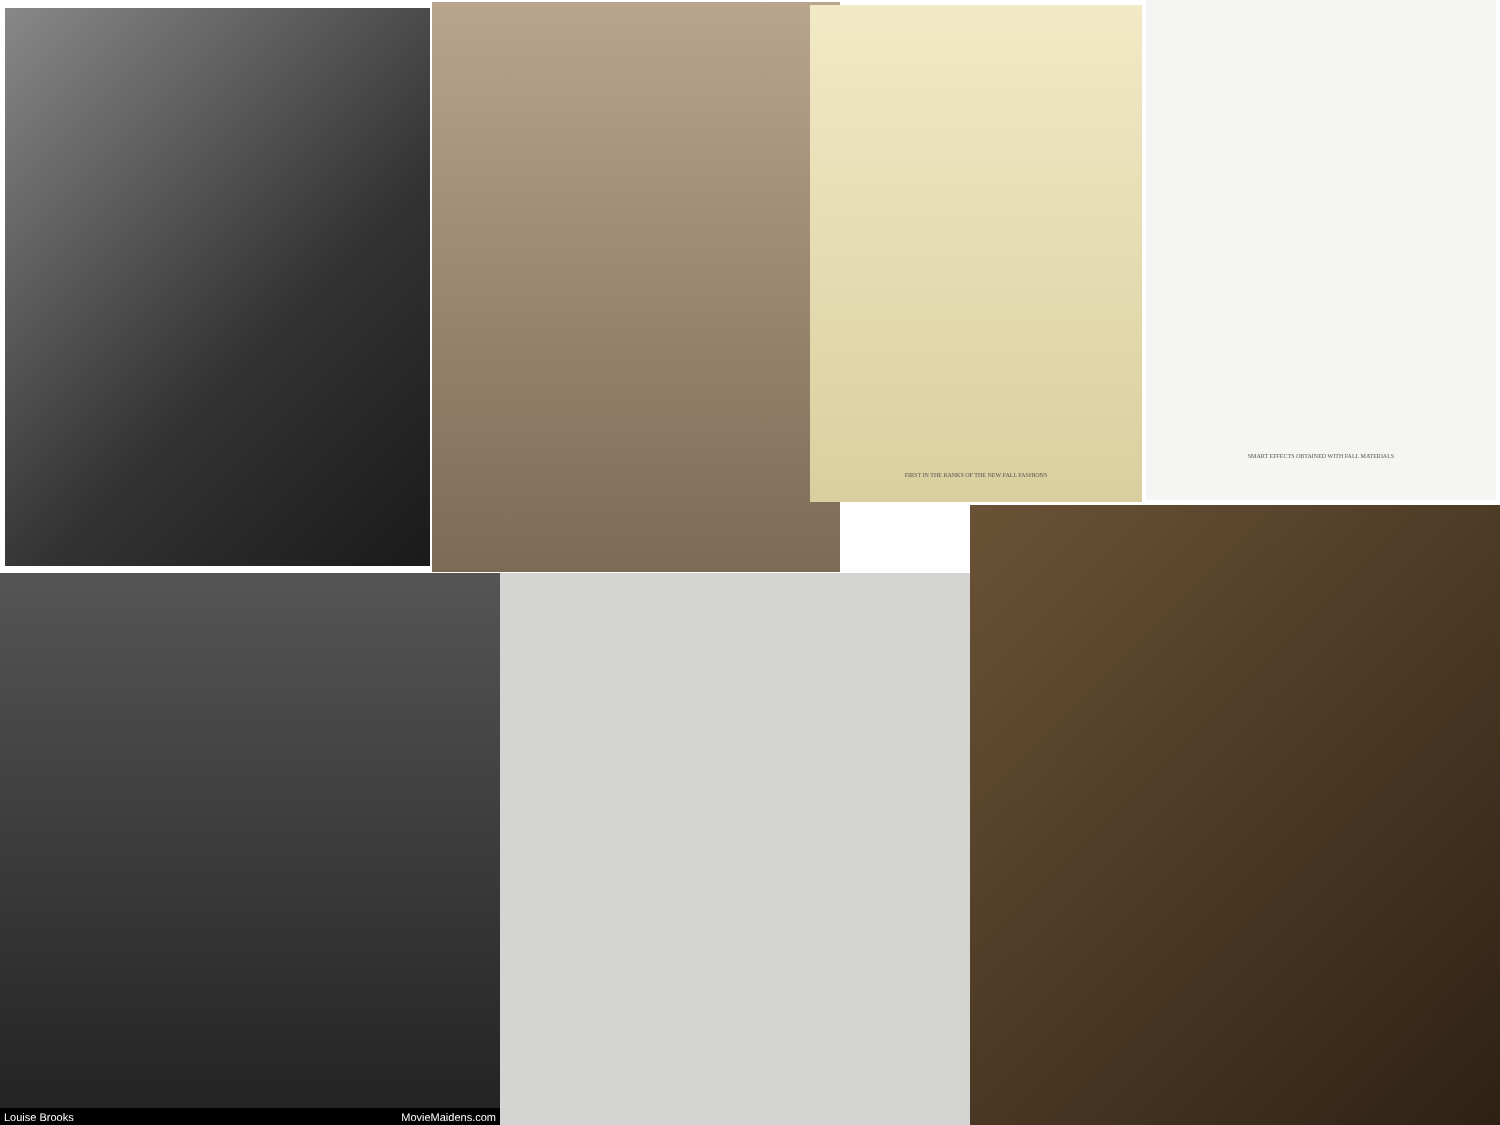FIRST IN THE RANKS OF THE NEW FALL FASHIONS
SMART EFFECTS OBTAINED WITH FALL MATERIALS
Louise Brooks MovieMaidens.com